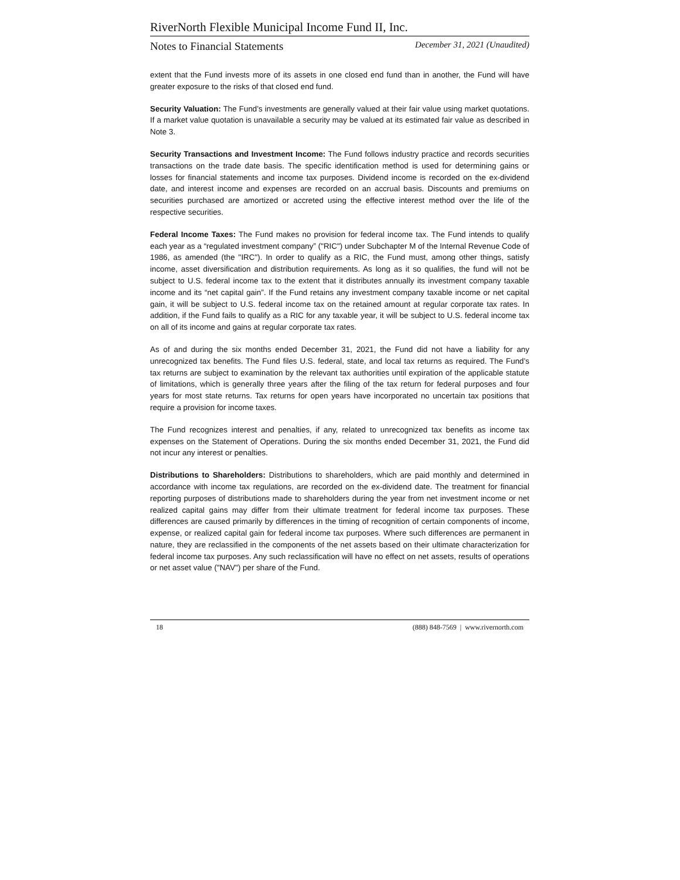RiverNorth Flexible Municipal Income Fund II, Inc.
Notes to Financial Statements December 31, 2021 (Unaudited)
extent that the Fund invests more of its assets in one closed end fund than in another, the Fund will have greater exposure to the risks of that closed end fund.
Security Valuation: The Fund’s investments are generally valued at their fair value using market quotations. If a market value quotation is unavailable a security may be valued at its estimated fair value as described in Note 3.
Security Transactions and Investment Income: The Fund follows industry practice and records securities transactions on the trade date basis. The specific identification method is used for determining gains or losses for financial statements and income tax purposes. Dividend income is recorded on the ex-dividend date, and interest income and expenses are recorded on an accrual basis. Discounts and premiums on securities purchased are amortized or accreted using the effective interest method over the life of the respective securities.
Federal Income Taxes: The Fund makes no provision for federal income tax. The Fund intends to qualify each year as a “regulated investment company” ("RIC") under Subchapter M of the Internal Revenue Code of 1986, as amended (the "IRC"). In order to qualify as a RIC, the Fund must, among other things, satisfy income, asset diversification and distribution requirements. As long as it so qualifies, the fund will not be subject to U.S. federal income tax to the extent that it distributes annually its investment company taxable income and its “net capital gain”. If the Fund retains any investment company taxable income or net capital gain, it will be subject to U.S. federal income tax on the retained amount at regular corporate tax rates. In addition, if the Fund fails to qualify as a RIC for any taxable year, it will be subject to U.S. federal income tax on all of its income and gains at regular corporate tax rates.
As of and during the six months ended December 31, 2021, the Fund did not have a liability for any unrecognized tax benefits. The Fund files U.S. federal, state, and local tax returns as required. The Fund’s tax returns are subject to examination by the relevant tax authorities until expiration of the applicable statute of limitations, which is generally three years after the filing of the tax return for federal purposes and four years for most state returns. Tax returns for open years have incorporated no uncertain tax positions that require a provision for income taxes.
The Fund recognizes interest and penalties, if any, related to unrecognized tax benefits as income tax expenses on the Statement of Operations. During the six months ended December 31, 2021, the Fund did not incur any interest or penalties.
Distributions to Shareholders: Distributions to shareholders, which are paid monthly and determined in accordance with income tax regulations, are recorded on the ex-dividend date. The treatment for financial reporting purposes of distributions made to shareholders during the year from net investment income or net realized capital gains may differ from their ultimate treatment for federal income tax purposes. These differences are caused primarily by differences in the timing of recognition of certain components of income, expense, or realized capital gain for federal income tax purposes. Where such differences are permanent in nature, they are reclassified in the components of the net assets based on their ultimate characterization for federal income tax purposes. Any such reclassification will have no effect on net assets, results of operations or net asset value ("NAV") per share of the Fund.
18 (888) 848-7569 | www.rivernorth.com